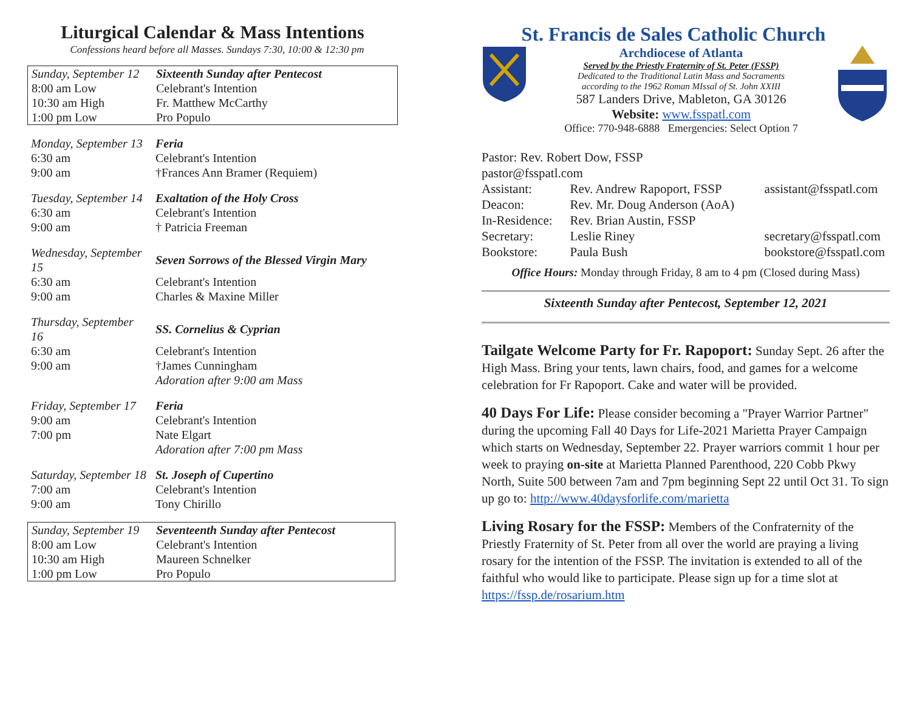Liturgical Calendar & Mass Intentions
Confessions heard before all Masses. Sundays 7:30, 10:00 & 12:30 pm
| Sunday, September 12 | Sixteenth Sunday after Pentecost |
| 8:00 am Low | Celebrant's Intention |
| 10:30 am High | Fr. Matthew McCarthy |
| 1:00 pm Low | Pro Populo |
| Monday, September 13 | Feria |
| 6:30 am | Celebrant's Intention |
| 9:00 am | †Frances Ann Bramer (Requiem) |
| Tuesday, September 14 | Exaltation of the Holy Cross |
| 6:30 am | Celebrant's Intention |
| 9:00 am | † Patricia Freeman |
| Wednesday, September 15 | Seven Sorrows of the Blessed Virgin Mary |
| 6:30 am | Celebrant's Intention |
| 9:00 am | Charles & Maxine Miller |
| Thursday, September 16 | SS. Cornelius & Cyprian |
| 6:30 am | Celebrant's Intention |
| 9:00 am | †James Cunningham |
| | Adoration after 9:00 am Mass |
| Friday, September 17 | Feria |
| 9:00 am | Celebrant's Intention |
| 7:00 pm | Nate Elgart |
| | Adoration after 7:00 pm Mass |
| Saturday, September 18 | St. Joseph of Cupertino |
| 7:00 am | Celebrant's Intention |
| 9:00 am | Tony Chirillo |
| Sunday, September 19 | Seventeenth Sunday after Pentecost |
| 8:00 am Low | Celebrant's Intention |
| 10:30 am High | Maureen Schnelker |
| 1:00 pm Low | Pro Populo |
St. Francis de Sales Catholic Church
Archdiocese of Atlanta
Served by the Priestly Fraternity of St. Peter (FSSP)
Dedicated to the Traditional Latin Mass and Sacraments
according to the 1962 Roman MIssal of St. John XXIII
587 Landers Drive, Mableton, GA 30126
Website: www.fsspatl.com
Office: 770-948-6888 Emergencies: Select Option 7
| Pastor: Rev. Robert Dow, FSSP pastor@fsspatl.com | | |
| Assistant: | Rev. Andrew Rapoport, FSSP | assistant@fsspatl.com |
| Deacon: | Rev. Mr. Doug Anderson (AoA) | |
| In-Residence: | Rev. Brian Austin, FSSP | |
| Secretary: | Leslie Riney | secretary@fsspatl.com |
| Bookstore: | Paula Bush | bookstore@fsspatl.com |
Office Hours: Monday through Friday, 8 am to 4 pm (Closed during Mass)
Sixteenth Sunday after Pentecost, September 12, 2021
Tailgate Welcome Party for Fr. Rapoport: Sunday Sept. 26 after the High Mass. Bring your tents, lawn chairs, food, and games for a welcome celebration for Fr Rapoport. Cake and water will be provided.
40 Days For Life: Please consider becoming a "Prayer Warrior Partner" during the upcoming Fall 40 Days for Life-2021 Marietta Prayer Campaign which starts on Wednesday, September 22. Prayer warriors commit 1 hour per week to praying on-site at Marietta Planned Parenthood, 220 Cobb Pkwy North, Suite 500 between 7am and 7pm beginning Sept 22 until Oct 31. To sign up go to: http://www.40daysforlife.com/marietta
Living Rosary for the FSSP: Members of the Confraternity of the Priestly Fraternity of St. Peter from all over the world are praying a living rosary for the intention of the FSSP. The invitation is extended to all of the faithful who would like to participate. Please sign up for a time slot at https://fssp.de/rosarium.htm